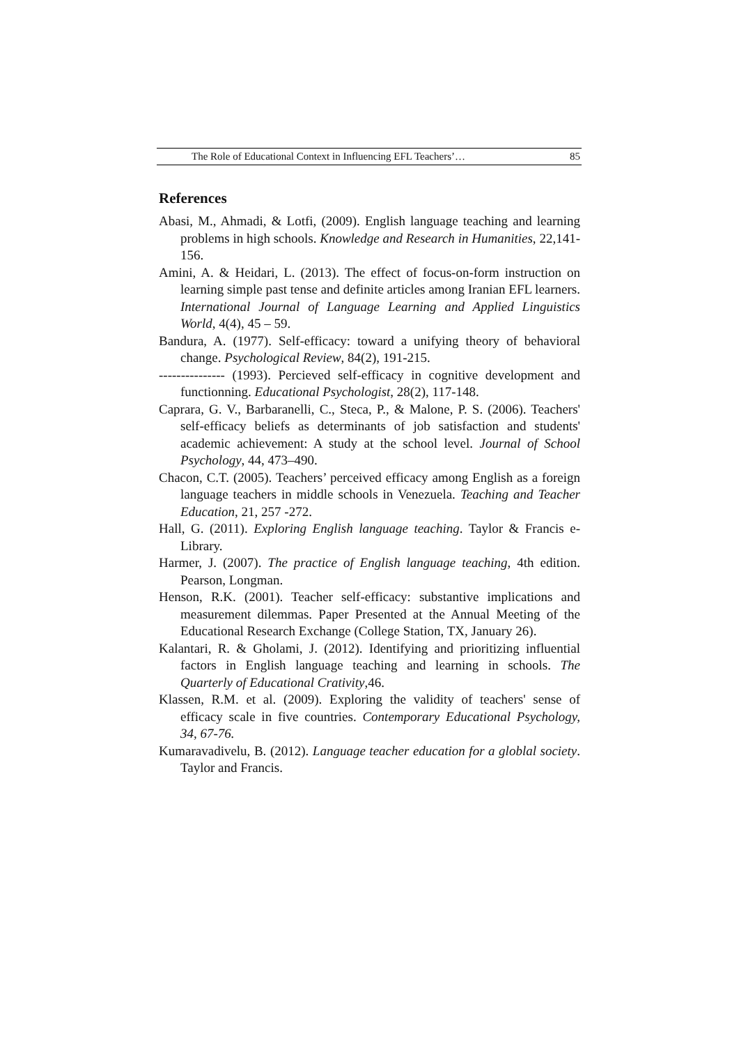The Role of Educational Context in Influencing EFL Teachers’… 85
References
Abasi, M., Ahmadi, & Lotfi, (2009). English language teaching and learning problems in high schools. Knowledge and Research in Humanities, 22,141-156.
Amini, A. & Heidari, L. (2013). The effect of focus-on-form instruction on learning simple past tense and definite articles among Iranian EFL learners. International Journal of Language Learning and Applied Linguistics World, 4(4), 45 – 59.
Bandura, A. (1977). Self-efficacy: toward a unifying theory of behavioral change. Psychological Review, 84(2), 191-215.
--------------- (1993). Percieved self-efficacy in cognitive development and functionning. Educational Psychologist, 28(2), 117-148.
Caprara, G. V., Barbaranelli, C., Steca, P., & Malone, P. S. (2006). Teachers' self-efficacy beliefs as determinants of job satisfaction and students' academic achievement: A study at the school level. Journal of School Psychology, 44, 473–490.
Chacon, C.T. (2005). Teachers’ perceived efficacy among English as a foreign language teachers in middle schools in Venezuela. Teaching and Teacher Education, 21, 257 -272.
Hall, G. (2011). Exploring English language teaching. Taylor & Francis e-Library.
Harmer, J. (2007). The practice of English language teaching, 4th edition. Pearson, Longman.
Henson, R.K. (2001). Teacher self-efficacy: substantive implications and measurement dilemmas. Paper Presented at the Annual Meeting of the Educational Research Exchange (College Station, TX, January 26).
Kalantari, R. & Gholami, J. (2012). Identifying and prioritizing influential factors in English language teaching and learning in schools. The Quarterly of Educational Crativity,46.
Klassen, R.M. et al. (2009). Exploring the validity of teachers' sense of efficacy scale in five countries. Contemporary Educational Psychology, 34, 67-76.
Kumaravadivelu, B. (2012). Language teacher education for a globlal society. Taylor and Francis.